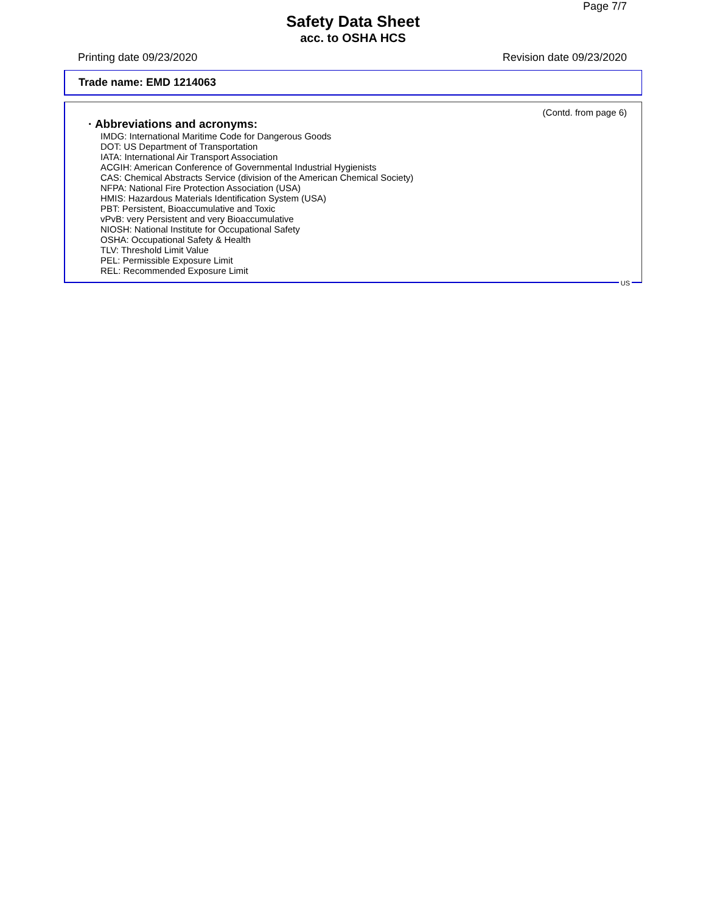Page 7/7
Safety Data Sheet
acc. to OSHA HCS
Printing date 09/23/2020 Revision date 09/23/2020
Trade name: EMD 1214063
(Contd. from page 6)
· Abbreviations and acronyms:
IMDG: International Maritime Code for Dangerous Goods
DOT: US Department of Transportation
IATA: International Air Transport Association
ACGIH: American Conference of Governmental Industrial Hygienists
CAS: Chemical Abstracts Service (division of the American Chemical Society)
NFPA: National Fire Protection Association (USA)
HMIS: Hazardous Materials Identification System (USA)
PBT: Persistent, Bioaccumulative and Toxic
vPvB: very Persistent and very Bioaccumulative
NIOSH: National Institute for Occupational Safety
OSHA: Occupational Safety & Health
TLV: Threshold Limit Value
PEL: Permissible Exposure Limit
REL: Recommended Exposure Limit
US